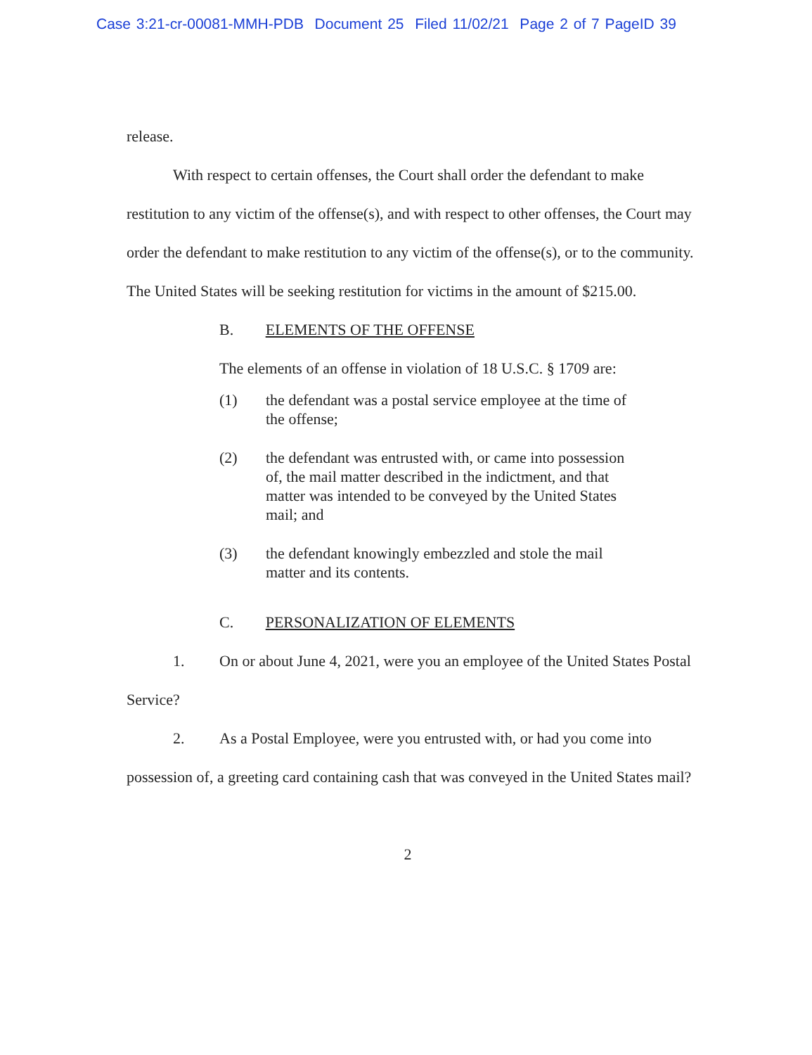Case 3:21-cr-00081-MMH-PDB Document 25 Filed 11/02/21 Page 2 of 7 PageID 39
release.
With respect to certain offenses, the Court shall order the defendant to make restitution to any victim of the offense(s), and with respect to other offenses, the Court may order the defendant to make restitution to any victim of the offense(s), or to the community. The United States will be seeking restitution for victims in the amount of $215.00.
B. ELEMENTS OF THE OFFENSE
The elements of an offense in violation of 18 U.S.C. § 1709 are:
(1) the defendant was a postal service employee at the time of the offense;
(2) the defendant was entrusted with, or came into possession of, the mail matter described in the indictment, and that matter was intended to be conveyed by the United States mail; and
(3) the defendant knowingly embezzled and stole the mail matter and its contents.
C. PERSONALIZATION OF ELEMENTS
1. On or about June 4, 2021, were you an employee of the United States Postal Service?
2. As a Postal Employee, were you entrusted with, or had you come into possession of, a greeting card containing cash that was conveyed in the United States mail?
2